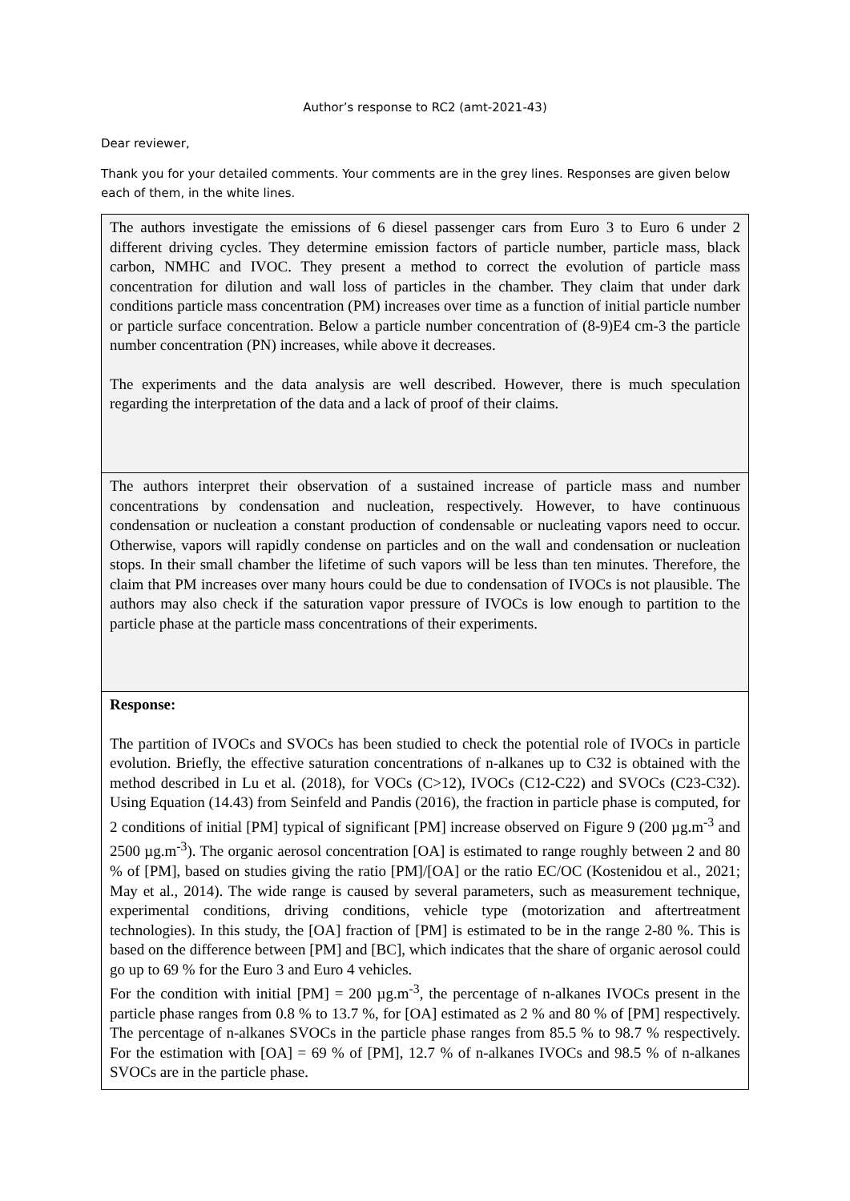Author’s response to RC2 (amt-2021-43)
Dear reviewer,
Thank you for your detailed comments. Your comments are in the grey lines. Responses are given below each of them, in the white lines.
| The authors investigate the emissions of 6 diesel passenger cars from Euro 3 to Euro 6 under 2 different driving cycles. They determine emission factors of particle number, particle mass, black carbon, NMHC and IVOC. They present a method to correct the evolution of particle mass concentration for dilution and wall loss of particles in the chamber. They claim that under dark conditions particle mass concentration (PM) increases over time as a function of initial particle number or particle surface concentration. Below a particle number concentration of (8-9)E4 cm-3 the particle number concentration (PN) increases, while above it decreases. The experiments and the data analysis are well described. However, there is much speculation regarding the interpretation of the data and a lack of proof of their claims. |
| The authors interpret their observation of a sustained increase of particle mass and number concentrations by condensation and nucleation, respectively. However, to have continuous condensation or nucleation a constant production of condensable or nucleating vapors need to occur. Otherwise, vapors will rapidly condense on particles and on the wall and condensation or nucleation stops. In their small chamber the lifetime of such vapors will be less than ten minutes. Therefore, the claim that PM increases over many hours could be due to condensation of IVOCs is not plausible. The authors may also check if the saturation vapor pressure of IVOCs is low enough to partition to the particle phase at the particle mass concentrations of their experiments. |
| Response: The partition of IVOCs and SVOCs has been studied to check the potential role of IVOCs in particle evolution. Briefly, the effective saturation concentrations of n-alkanes up to C32 is obtained with the method described in Lu et al. (2018), for VOCs (C>12), IVOCs (C12-C22) and SVOCs (C23-C32). Using Equation (14.43) from Seinfeld and Pandis (2016), the fraction in particle phase is computed, for 2 conditions of initial [PM] typical of significant [PM] increase observed on Figure 9 (200 µg.m<sup>-3</sup> and 2500 µg.m<sup>-3</sup>). The organic aerosol concentration [OA] is estimated to range roughly between 2 and 80 % of [PM], based on studies giving the ratio [PM]/[OA] or the ratio EC/OC (Kostenidou et al., 2021; May et al., 2014). The wide range is caused by several parameters, such as measurement technique, experimental conditions, driving conditions, vehicle type (motorization and aftertreatment technologies). In this study, the [OA] fraction of [PM] is estimated to be in the range 2-80 %. This is based on the difference between [PM] and [BC], which indicates that the share of organic aerosol could go up to 69 % for the Euro 3 and Euro 4 vehicles. For the condition with initial [PM] = 200 µg.m<sup>-3</sup>, the percentage of n-alkanes IVOCs present in the particle phase ranges from 0.8 % to 13.7 %, for [OA] estimated as 2 % and 80 % of [PM] respectively. The percentage of n-alkanes SVOCs in the particle phase ranges from 85.5 % to 98.7 % respectively. For the estimation with [OA] = 69 % of [PM], 12.7 % of n-alkanes IVOCs and 98.5 % of n-alkanes SVOCs are in the particle phase. |